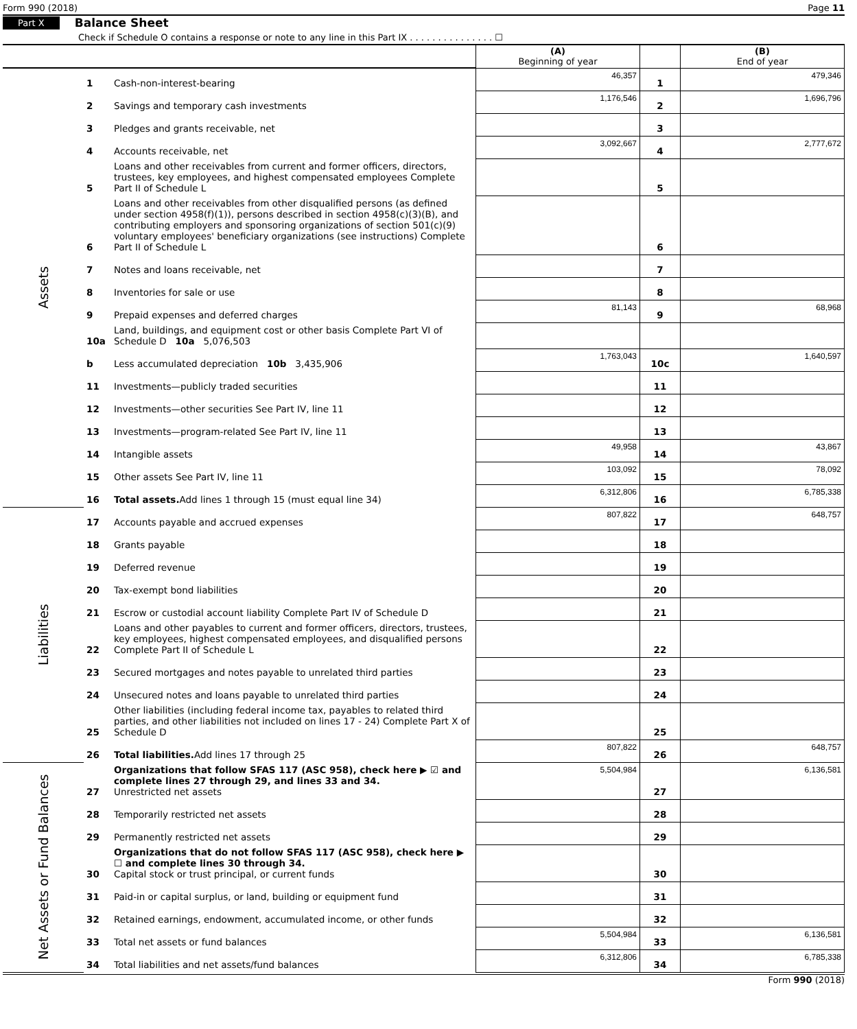Form 990 (2018) Page 11
Part X Balance Sheet
Check if Schedule O contains a response or note to any line in this Part IX . . . . . . . . . . . . . . . ☐
| | | | (A) Beginning of year | | (B) End of year |
| Assets | 1 | Cash-non-interest-bearing | 46,357 | 1 | 479,346 |
| | 2 | Savings and temporary cash investments | 1,176,546 | 2 | 1,696,796 |
| | 3 | Pledges and grants receivable, net | | 3 | |
| | 4 | Accounts receivable, net | 3,092,667 | 4 | 2,777,672 |
| | 5 | Loans and other receivables from current and former officers, directors, trustees, key employees, and highest compensated employees Complete Part II of Schedule L | | 5 | |
| | 6 | Loans and other receivables from other disqualified persons (as defined under section 4958(f)(1)), persons described in section 4958(c)(3)(B), and contributing employers and sponsoring organizations of section 501(c)(9) voluntary employees' beneficiary organizations (see instructions) Complete Part II of Schedule L | | 6 | |
| | 7 | Notes and loans receivable, net | | 7 | |
| | 8 | Inventories for sale or use | | 8 | |
| | 9 | Prepaid expenses and deferred charges | 81,143 | 9 | 68,968 |
| | 10a | Land, buildings, and equipment cost or other basis Complete Part VI of Schedule D 10a 5,076,503 | | | |
| | b | Less accumulated depreciation 10b 3,435,906 | 1,763,043 | 10c | 1,640,597 |
| | 11 | Investments—publicly traded securities | | 11 | |
| | 12 | Investments—other securities See Part IV, line 11 | | 12 | |
| | 13 | Investments—program-related See Part IV, line 11 | | 13 | |
| | 14 | Intangible assets | 49,958 | 14 | 43,867 |
| | 15 | Other assets See Part IV, line 11 | 103,092 | 15 | 78,092 |
| | 16 | Total assets. Add lines 1 through 15 (must equal line 34) | 6,312,806 | 16 | 6,785,338 |
| Liabilities | 17 | Accounts payable and accrued expenses | 807,822 | 17 | 648,757 |
| | 18 | Grants payable | | 18 | |
| | 19 | Deferred revenue | | 19 | |
| | 20 | Tax-exempt bond liabilities | | 20 | |
| | 21 | Escrow or custodial account liability Complete Part IV of Schedule D | | 21 | |
| | 22 | Loans and other payables to current and former officers, directors, trustees, key employees, highest compensated employees, and disqualified persons Complete Part II of Schedule L | | 22 | |
| | 23 | Secured mortgages and notes payable to unrelated third parties | | 23 | |
| | 24 | Unsecured notes and loans payable to unrelated third parties | | 24 | |
| | 25 | Other liabilities (including federal income tax, payables to related third parties, and other liabilities not included on lines 17 - 24) Complete Part X of Schedule D | | 25 | |
| | 26 | Total liabilities. Add lines 17 through 25 | 807,822 | 26 | 648,757 |
| Net Assets or Fund Balances | 27 | Organizations that follow SFAS 117 (ASC 958), check here ▶ ☑ and complete lines 27 through 29, and lines 33 and 34. Unrestricted net assets | 5,504,984 | 27 | 6,136,581 |
| | 28 | Temporarily restricted net assets | | 28 | |
| | 29 | Permanently restricted net assets | | 29 | |
| | 30 | Organizations that do not follow SFAS 117 (ASC 958), check here ▶ ☐ and complete lines 30 through 34. Capital stock or trust principal, or current funds | | 30 | |
| | 31 | Paid-in or capital surplus, or land, building or equipment fund | | 31 | |
| | 32 | Retained earnings, endowment, accumulated income, or other funds | | 32 | |
| | 33 | Total net assets or fund balances | 5,504,984 | 33 | 6,136,581 |
| | 34 | Total liabilities and net assets/fund balances | 6,312,806 | 34 | 6,785,338 |
Form 990 (2018)